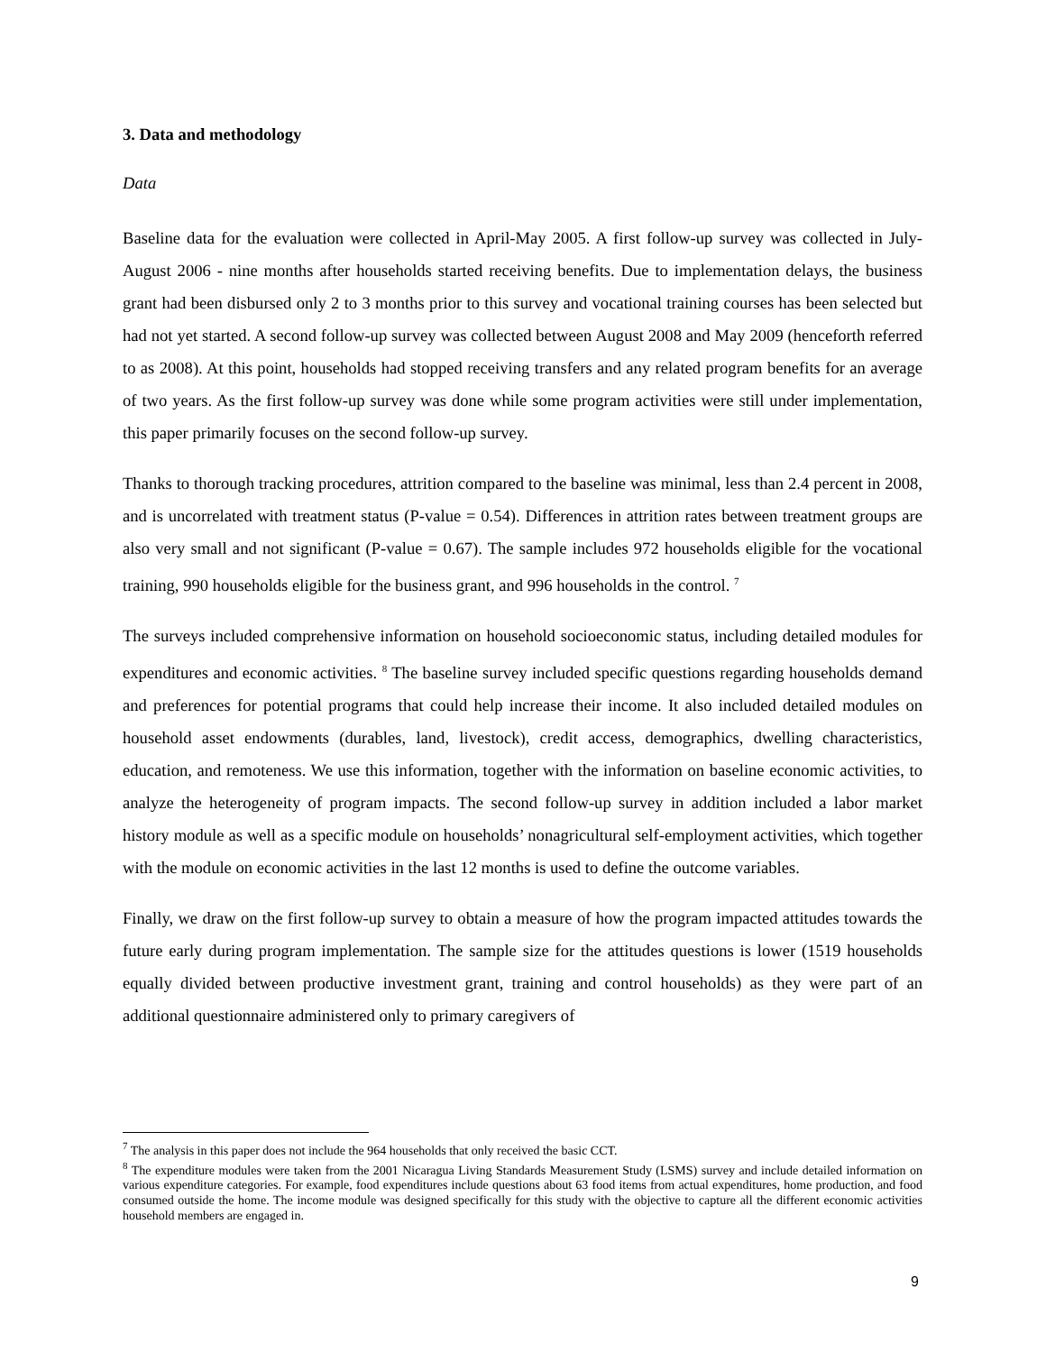3. Data and methodology
Data
Baseline data for the evaluation were collected in April-May 2005. A first follow-up survey was collected in July-August 2006 - nine months after households started receiving benefits. Due to implementation delays, the business grant had been disbursed only 2 to 3 months prior to this survey and vocational training courses has been selected but had not yet started. A second follow-up survey was collected between August 2008 and May 2009 (henceforth referred to as 2008). At this point, households had stopped receiving transfers and any related program benefits for an average of two years. As the first follow-up survey was done while some program activities were still under implementation, this paper primarily focuses on the second follow-up survey.
Thanks to thorough tracking procedures, attrition compared to the baseline was minimal, less than 2.4 percent in 2008, and is uncorrelated with treatment status (P-value = 0.54). Differences in attrition rates between treatment groups are also very small and not significant (P-value = 0.67). The sample includes 972 households eligible for the vocational training, 990 households eligible for the business grant, and 996 households in the control. <sup>7</sup>
The surveys included comprehensive information on household socioeconomic status, including detailed modules for expenditures and economic activities. <sup>8</sup> The baseline survey included specific questions regarding households demand and preferences for potential programs that could help increase their income. It also included detailed modules on household asset endowments (durables, land, livestock), credit access, demographics, dwelling characteristics, education, and remoteness. We use this information, together with the information on baseline economic activities, to analyze the heterogeneity of program impacts. The second follow-up survey in addition included a labor market history module as well as a specific module on households’ nonagricultural self-employment activities, which together with the module on economic activities in the last 12 months is used to define the outcome variables.
Finally, we draw on the first follow-up survey to obtain a measure of how the program impacted attitudes towards the future early during program implementation. The sample size for the attitudes questions is lower (1519 households equally divided between productive investment grant, training and control households) as they were part of an additional questionnaire administered only to primary caregivers of
<sup>7</sup> The analysis in this paper does not include the 964 households that only received the basic CCT.
<sup>8</sup> The expenditure modules were taken from the 2001 Nicaragua Living Standards Measurement Study (LSMS) survey and include detailed information on various expenditure categories. For example, food expenditures include questions about 63 food items from actual expenditures, home production, and food consumed outside the home. The income module was designed specifically for this study with the objective to capture all the different economic activities household members are engaged in.
9